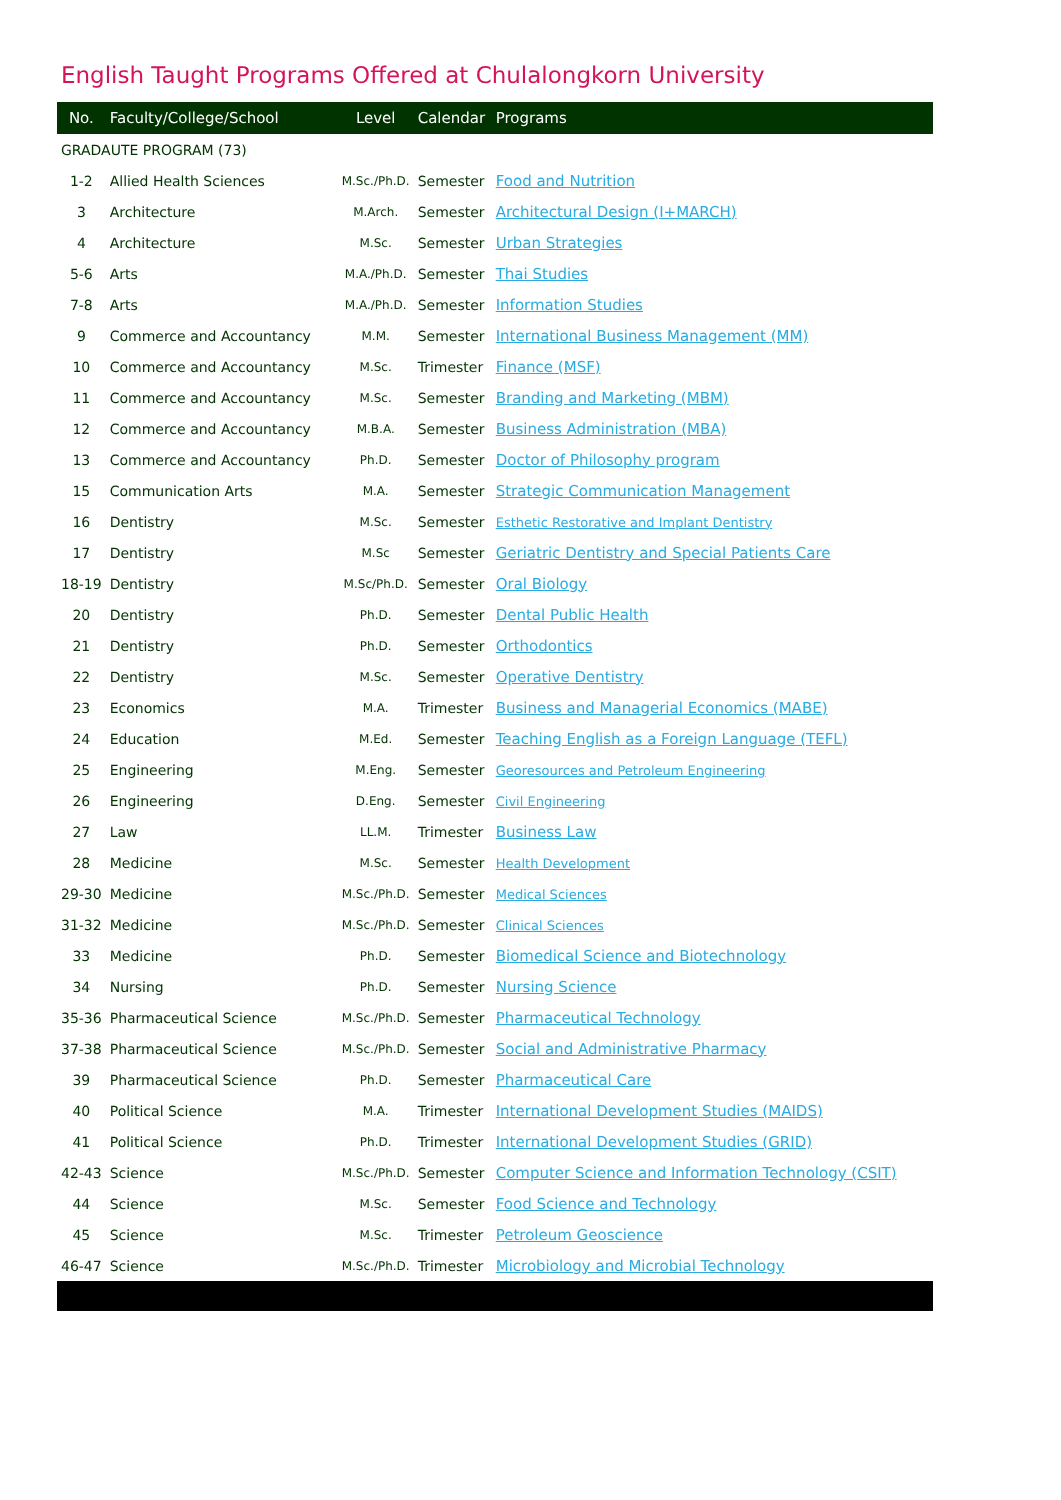English Taught Programs Offered at Chulalongkorn University
| No. | Faculty/College/School | Level | Calendar | Programs |
| --- | --- | --- | --- | --- |
| GRADAUTE PROGRAM (73) | | | | |
| 1-2 | Allied Health Sciences | M.Sc./Ph.D. | Semester | Food and Nutrition |
| 3 | Architecture | M.Arch. | Semester | Architectural Design (I+MARCH) |
| 4 | Architecture | M.Sc. | Semester | Urban Strategies |
| 5-6 | Arts | M.A./Ph.D. | Semester | Thai Studies |
| 7-8 | Arts | M.A./Ph.D. | Semester | Information Studies |
| 9 | Commerce and Accountancy | M.M. | Semester | International Business Management (MM) |
| 10 | Commerce and Accountancy | M.Sc. | Trimester | Finance (MSF) |
| 11 | Commerce and Accountancy | M.Sc. | Semester | Branding and Marketing (MBM) |
| 12 | Commerce and Accountancy | M.B.A. | Semester | Business Administration (MBA) |
| 13 | Commerce and Accountancy | Ph.D. | Semester | Doctor of Philosophy program |
| 15 | Communication Arts | M.A. | Semester | Strategic Communication Management |
| 16 | Dentistry | M.Sc. | Semester | Esthetic Restorative and Implant Dentistry |
| 17 | Dentistry | M.Sc | Semester | Geriatric Dentistry and Special Patients Care |
| 18-19 | Dentistry | M.Sc/Ph.D. | Semester | Oral Biology |
| 20 | Dentistry | Ph.D. | Semester | Dental Public Health |
| 21 | Dentistry | Ph.D. | Semester | Orthodontics |
| 22 | Dentistry | M.Sc. | Semester | Operative Dentistry |
| 23 | Economics | M.A. | Trimester | Business and Managerial Economics (MABE) |
| 24 | Education | M.Ed. | Semester | Teaching English as a Foreign Language (TEFL) |
| 25 | Engineering | M.Eng. | Semester | Georesources and Petroleum Engineering |
| 26 | Engineering | D.Eng. | Semester | Civil Engineering |
| 27 | Law | LL.M. | Trimester | Business Law |
| 28 | Medicine | M.Sc. | Semester | Health Development |
| 29-30 | Medicine | M.Sc./Ph.D. | Semester | Medical Sciences |
| 31-32 | Medicine | M.Sc./Ph.D. | Semester | Clinical Sciences |
| 33 | Medicine | Ph.D. | Semester | Biomedical Science and Biotechnology |
| 34 | Nursing | Ph.D. | Semester | Nursing Science |
| 35-36 | Pharmaceutical Science | M.Sc./Ph.D. | Semester | Pharmaceutical Technology |
| 37-38 | Pharmaceutical Science | M.Sc./Ph.D. | Semester | Social and Administrative Pharmacy |
| 39 | Pharmaceutical Science | Ph.D. | Semester | Pharmaceutical Care |
| 40 | Political Science | M.A. | Trimester | International Development Studies (MAIDS) |
| 41 | Political Science | Ph.D. | Trimester | International Development Studies (GRID) |
| 42-43 | Science | M.Sc./Ph.D. | Semester | Computer Science and Information Technology (CSIT) |
| 44 | Science | M.Sc. | Semester | Food Science and Technology |
| 45 | Science | M.Sc. | Trimester | Petroleum Geoscience |
| 46-47 | Science | M.Sc./Ph.D. | Trimester | Microbiology and Microbial Technology |